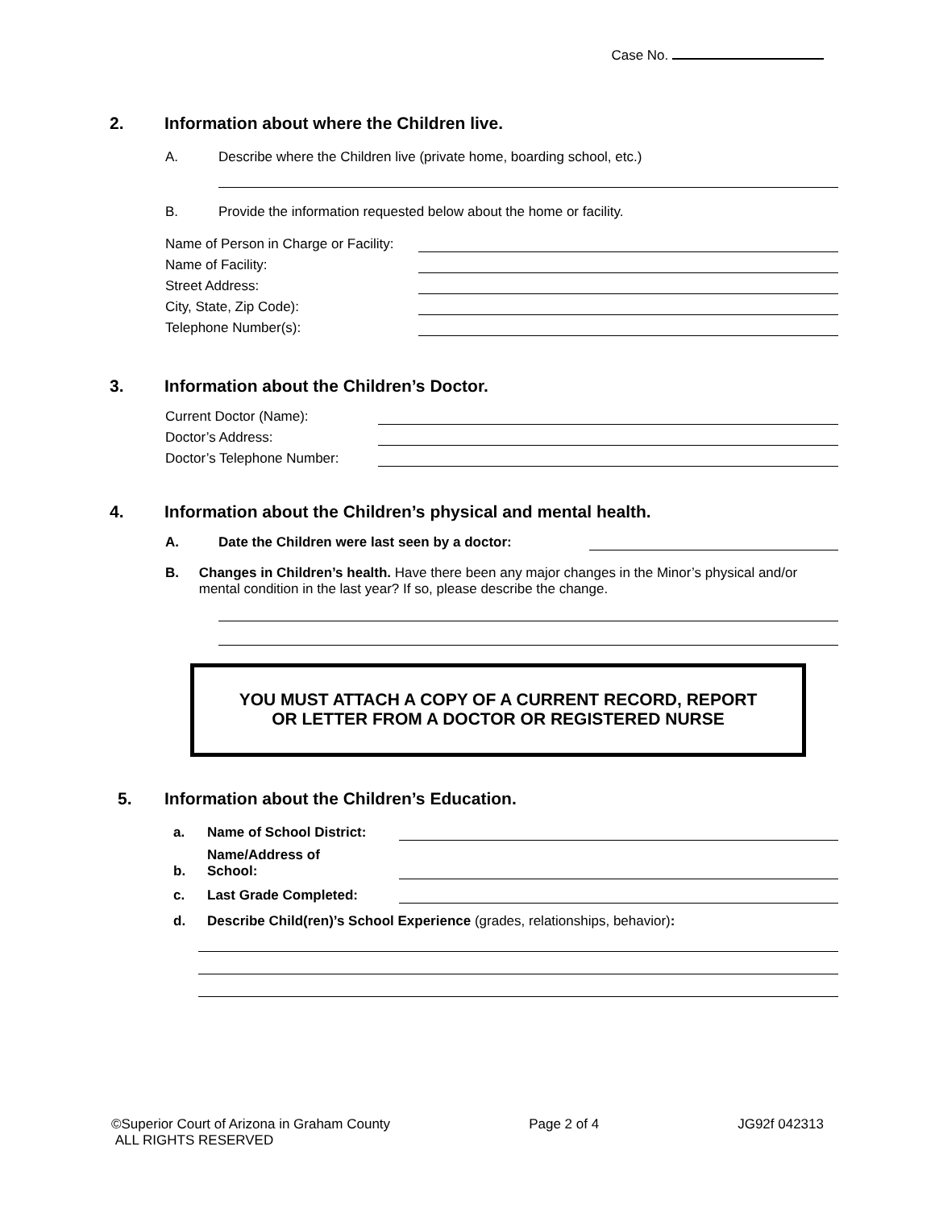Case No.
2. Information about where the Children live.
A. Describe where the Children live (private home, boarding school, etc.)
B. Provide the information requested below about the home or facility.
Name of Person in Charge or Facility:
Name of Facility:
Street Address:
City, State, Zip Code):
Telephone Number(s):
3. Information about the Children’s Doctor.
Current Doctor (Name):
Doctor’s Address:
Doctor’s Telephone Number:
4. Information about the Children’s physical and mental health.
A. Date the Children were last seen by a doctor:
B. Changes in Children’s health. Have there been any major changes in the Minor’s physical and/or mental condition in the last year? If so, please describe the change.
YOU MUST ATTACH A COPY OF A CURRENT RECORD, REPORT
OR LETTER FROM A DOCTOR OR REGISTERED NURSE
5. Information about the Children’s Education.
a. Name of School District:
b. Name/Address of
School:
c. Last Grade Completed:
d. Describe Child(ren)’s School Experience (grades, relationships, behavior):
©Superior Court of Arizona in Graham County
ALL RIGHTS RESERVED Page 2 of 4 JG92f 042313